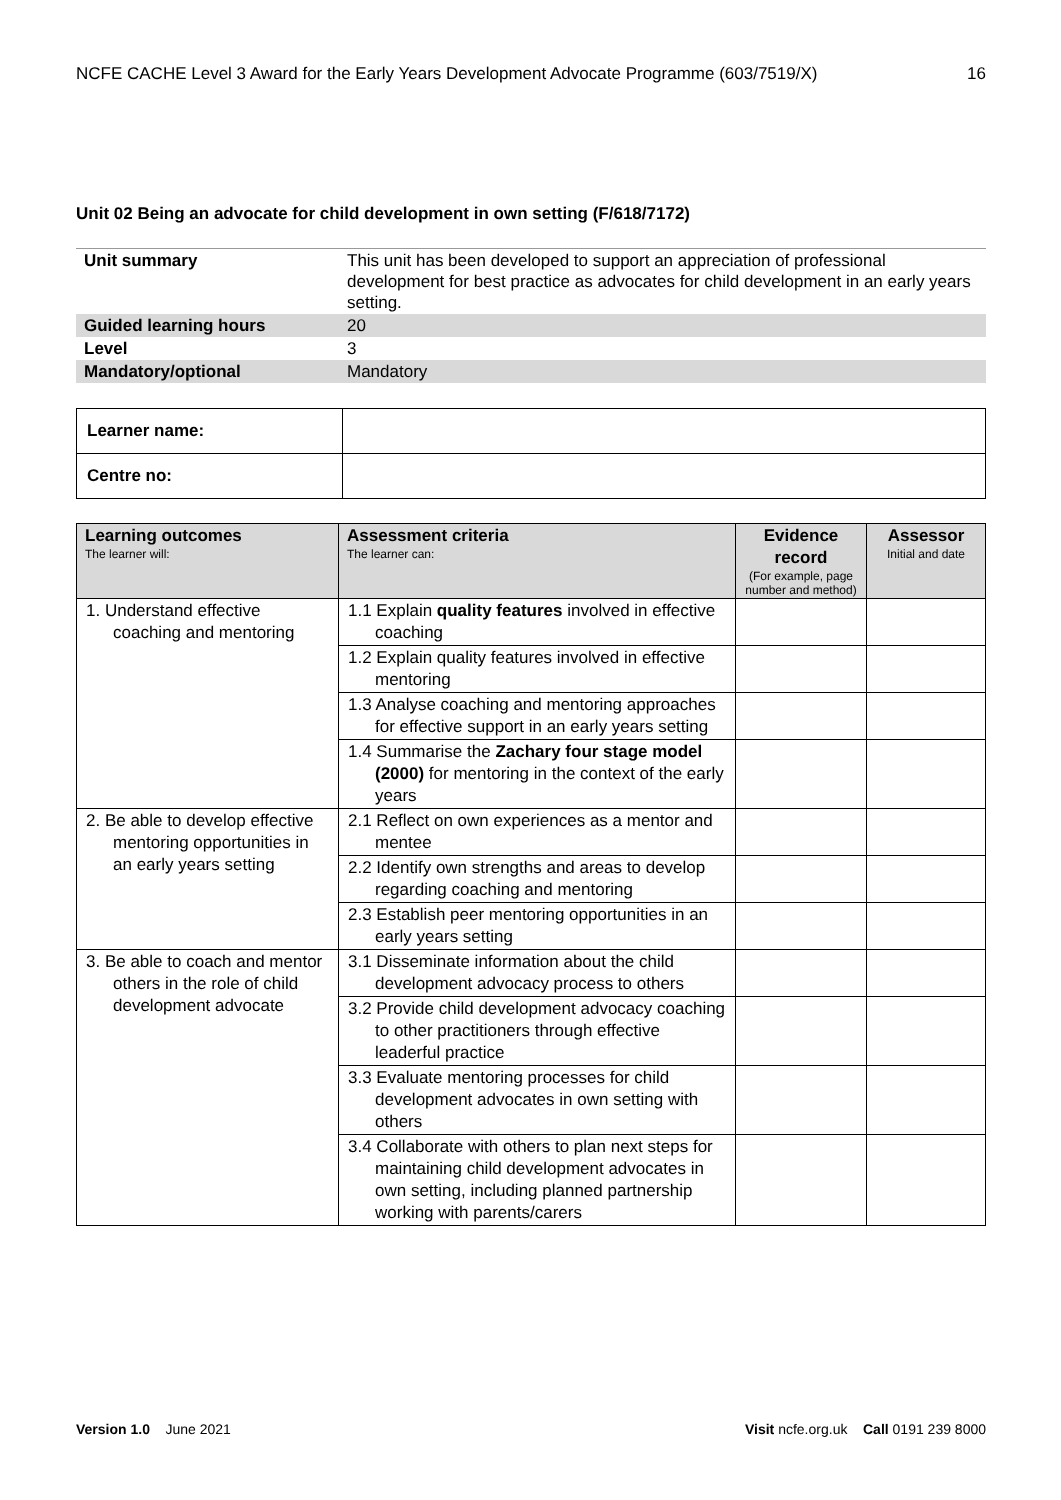NCFE CACHE Level 3 Award for the Early Years Development Advocate Programme (603/7519/X) 16
Unit 02 Being an advocate for child development in own setting (F/618/7172)
| Unit summary | This unit has been developed to support an appreciation of professional development for best practice as advocates for child development in an early years setting. |
| Guided learning hours | 20 |
| Level | 3 |
| Mandatory/optional | Mandatory |
| Learner name: | |
| Centre no: | |
| Learning outcomes The learner will: | Assessment criteria The learner can: | Evidence record (For example, page number and method) | Assessor Initial and date |
| --- | --- | --- | --- |
| 1. Understand effective coaching and mentoring | 1.1 Explain quality features involved in effective coaching | | |
| | 1.2 Explain quality features involved in effective mentoring | | |
| | 1.3 Analyse coaching and mentoring approaches for effective support in an early years setting | | |
| | 1.4 Summarise the Zachary four stage model (2000) for mentoring in the context of the early years | | |
| 2. Be able to develop effective mentoring opportunities in an early years setting | 2.1 Reflect on own experiences as a mentor and mentee | | |
| | 2.2 Identify own strengths and areas to develop regarding coaching and mentoring | | |
| | 2.3 Establish peer mentoring opportunities in an early years setting | | |
| 3. Be able to coach and mentor others in the role of child development advocate | 3.1 Disseminate information about the child development advocacy process to others | | |
| | 3.2 Provide child development advocacy coaching to other practitioners through effective leaderful practice | | |
| | 3.3 Evaluate mentoring processes for child development advocates in own setting with others | | |
| | 3.4 Collaborate with others to plan next steps for maintaining child development advocates in own setting, including planned partnership working with parents/carers | | |
Version 1.0 June 2021 Visit ncfe.org.uk Call 0191 239 8000